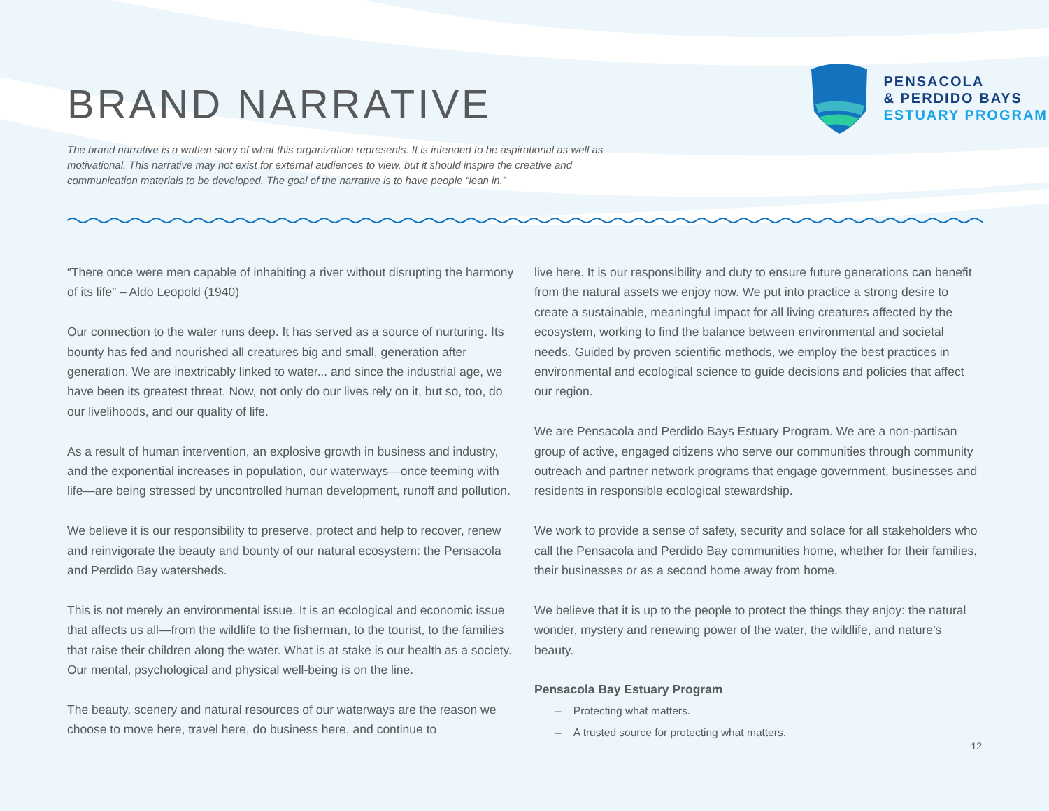BRAND NARRATIVE
PENSACOLA
& PERDIDO BAYS
ESTUARY PROGRAM
The brand narrative is a written story of what this organization represents. It is intended to be aspirational as well as motivational. This narrative may not exist for external audiences to view, but it should inspire the creative and communication materials to be developed. The goal of the narrative is to have people “lean in.”
“There once were men capable of inhabiting a river without disrupting the harmony of its life” – Aldo Leopold (1940)
Our connection to the water runs deep. It has served as a source of nurturing. Its bounty has fed and nourished all creatures big and small, generation after generation. We are inextricably linked to water... and since the industrial age, we have been its greatest threat. Now, not only do our lives rely on it, but so, too, do our livelihoods, and our quality of life.
As a result of human intervention, an explosive growth in business and industry, and the exponential increases in population, our waterways—once teeming with life—are being stressed by uncontrolled human development, runoff and pollution.
We believe it is our responsibility to preserve, protect and help to recover, renew and reinvigorate the beauty and bounty of our natural ecosystem: the Pensacola and Perdido Bay watersheds.
This is not merely an environmental issue. It is an ecological and economic issue that affects us all—from the wildlife to the fisherman, to the tourist, to the families that raise their children along the water. What is at stake is our health as a society. Our mental, psychological and physical well-being is on the line.
The beauty, scenery and natural resources of our waterways are the reason we choose to move here, travel here, do business here, and continue to
live here. It is our responsibility and duty to ensure future generations can benefit from the natural assets we enjoy now. We put into practice a strong desire to create a sustainable, meaningful impact for all living creatures affected by the ecosystem, working to find the balance between environmental and societal needs. Guided by proven scientific methods, we employ the best practices in environmental and ecological science to guide decisions and policies that affect our region.
We are Pensacola and Perdido Bays Estuary Program. We are a non-partisan group of active, engaged citizens who serve our communities through community outreach and partner network programs that engage government, businesses and residents in responsible ecological stewardship.
We work to provide a sense of safety, security and solace for all stakeholders who call the Pensacola and Perdido Bay communities home, whether for their families, their businesses or as a second home away from home.
We believe that it is up to the people to protect the things they enjoy: the natural wonder, mystery and renewing power of the water, the wildlife, and nature’s beauty.
Pensacola Bay Estuary Program
– Protecting what matters.
– A trusted source for protecting what matters.
12